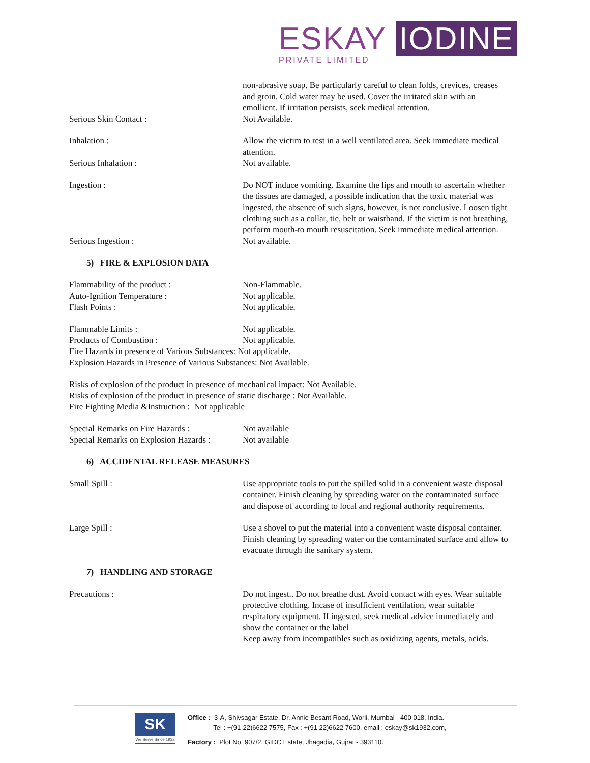ESKAY IODINE
PRIVATE LIMITED
non-abrasive soap. Be particularly careful to clean folds, crevices, creases and groin. Cold water may be used. Cover the irritated skin with an emollient. If irritation persists, seek medical attention.
Serious Skin Contact : Not Available.
Inhalation : Allow the victim to rest in a well ventilated area. Seek immediate medical attention.
Serious Inhalation : Not available.
Ingestion : Do NOT induce vomiting. Examine the lips and mouth to ascertain whether the tissues are damaged, a possible indication that the toxic material was ingested, the absence of such signs, however, is not conclusive. Loosen tight clothing such as a collar, tie, belt or waistband. If the victim is not breathing, perform mouth-to mouth resuscitation. Seek immediate medical attention.
Serious Ingestion : Not available.
5) FIRE & EXPLOSION DATA
Flammability of the product : Non-Flammable.
Auto-Ignition Temperature : Not applicable.
Flash Points : Not applicable.
Flammable Limits : Not applicable.
Products of Combustion : Not applicable.
Fire Hazards in presence of Various Substances: Not applicable.
Explosion Hazards in Presence of Various Substances: Not Available.
Risks of explosion of the product in presence of mechanical impact: Not Available.
Risks of explosion of the product in presence of static discharge : Not Available.
Fire Fighting Media &Instruction : Not applicable
Special Remarks on Fire Hazards : Not available
Special Remarks on Explosion Hazards :
Not available
6) ACCIDENTAL RELEASE MEASURES
Small Spill : Use appropriate tools to put the spilled solid in a convenient waste disposal container. Finish cleaning by spreading water on the contaminated surface and dispose of according to local and regional authority requirements.
Large Spill : Use a shovel to put the material into a convenient waste disposal container. Finish cleaning by spreading water on the contaminated surface and allow to evacuate through the sanitary system.
7) HANDLING AND STORAGE
Precautions : Do not ingest.. Do not breathe dust. Avoid contact with eyes. Wear suitable protective clothing. Incase of insufficient ventilation, wear suitable respiratory equipment. If ingested, seek medical advice immediately and show the container or the label
Keep away from incompatibles such as oxidizing agents, metals, acids.
SK
We Serve Since 1932
Office : 3-A, Shivsagar Estate, Dr. Annie Besant Road, Worli, Mumbai - 400 018, India.
Tel : +(91-22)6622 7575, Fax : +(91 22)6622 7600, email : eskay@sk1932.com,
Factory : Plot No. 907/2, GIDC Estate, Jhagadia, Gujrat - 393110.